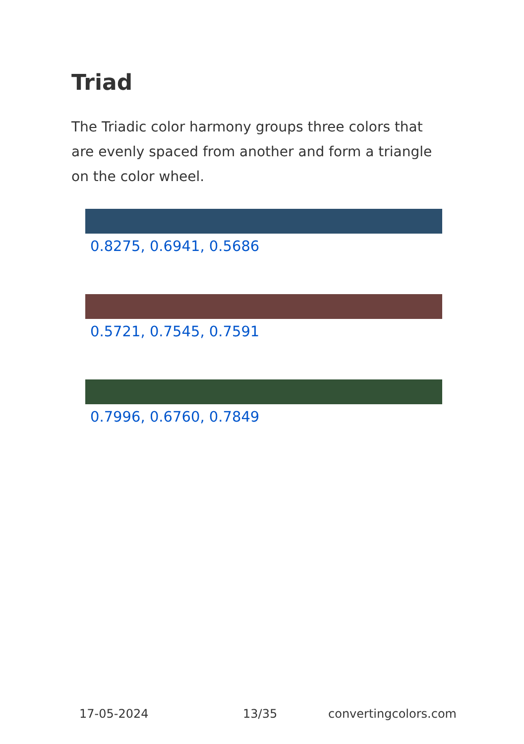Triad
The Triadic color harmony groups three colors that are evenly spaced from another and form a triangle on the color wheel.
0.8275, 0.6941, 0.5686
0.5721, 0.7545, 0.7591
0.7996, 0.6760, 0.7849
17-05-2024 13/35 convertingcolors.com